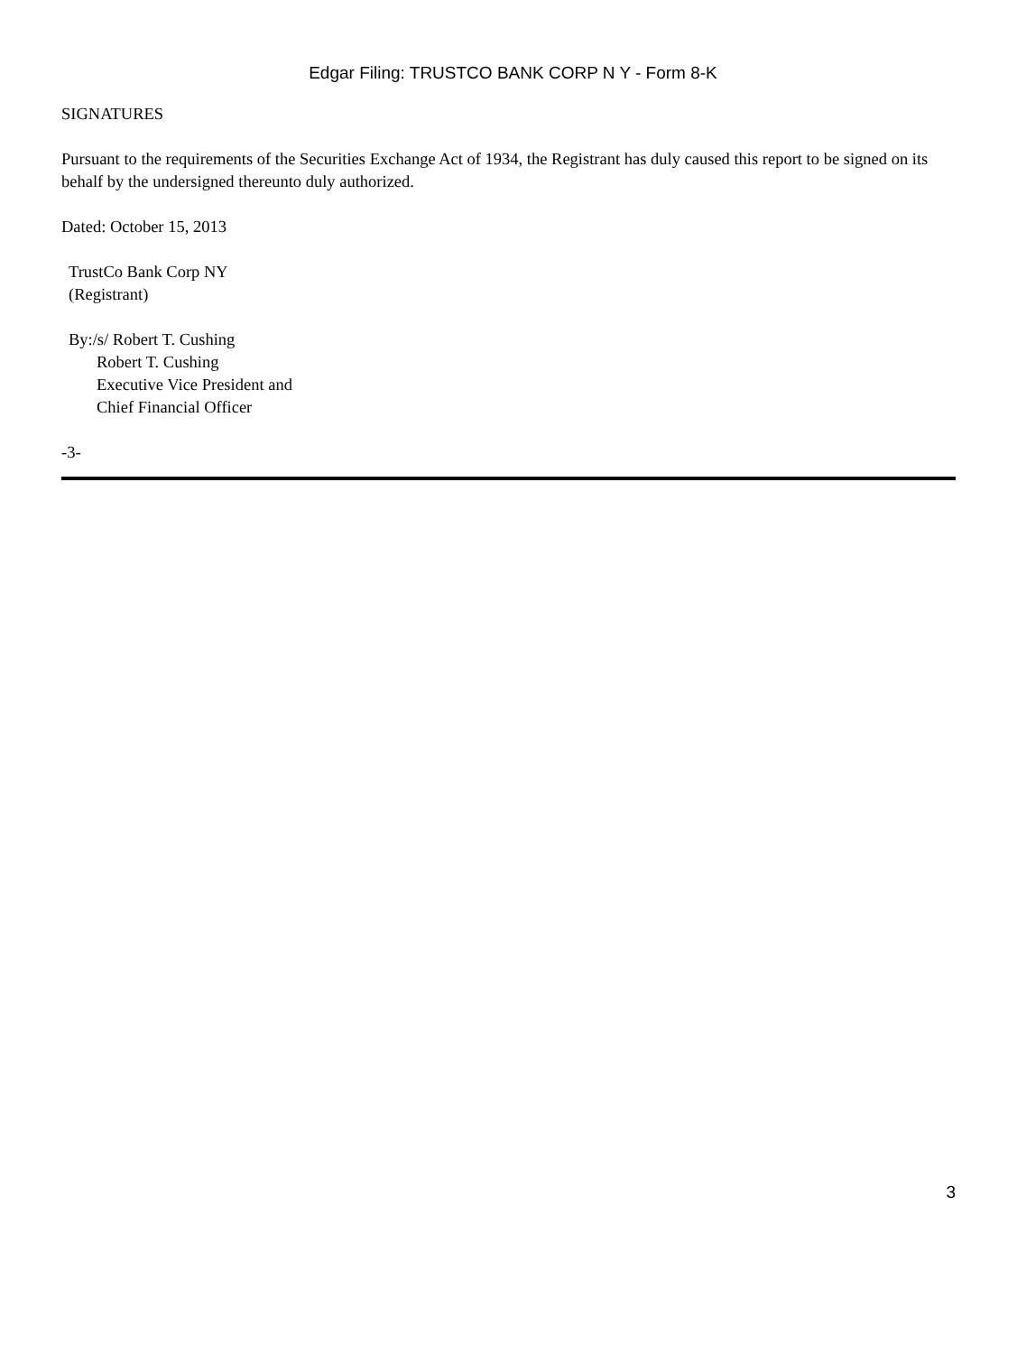Edgar Filing: TRUSTCO BANK CORP N Y - Form 8-K
SIGNATURES
Pursuant to the requirements of the Securities Exchange Act of 1934, the Registrant has duly caused this report to be signed on its behalf by the undersigned thereunto duly authorized.
Dated: October 15, 2013
TrustCo Bank Corp NY
(Registrant)
By:/s/ Robert T. Cushing
Robert T. Cushing
Executive Vice President and
Chief Financial Officer
-3-
3